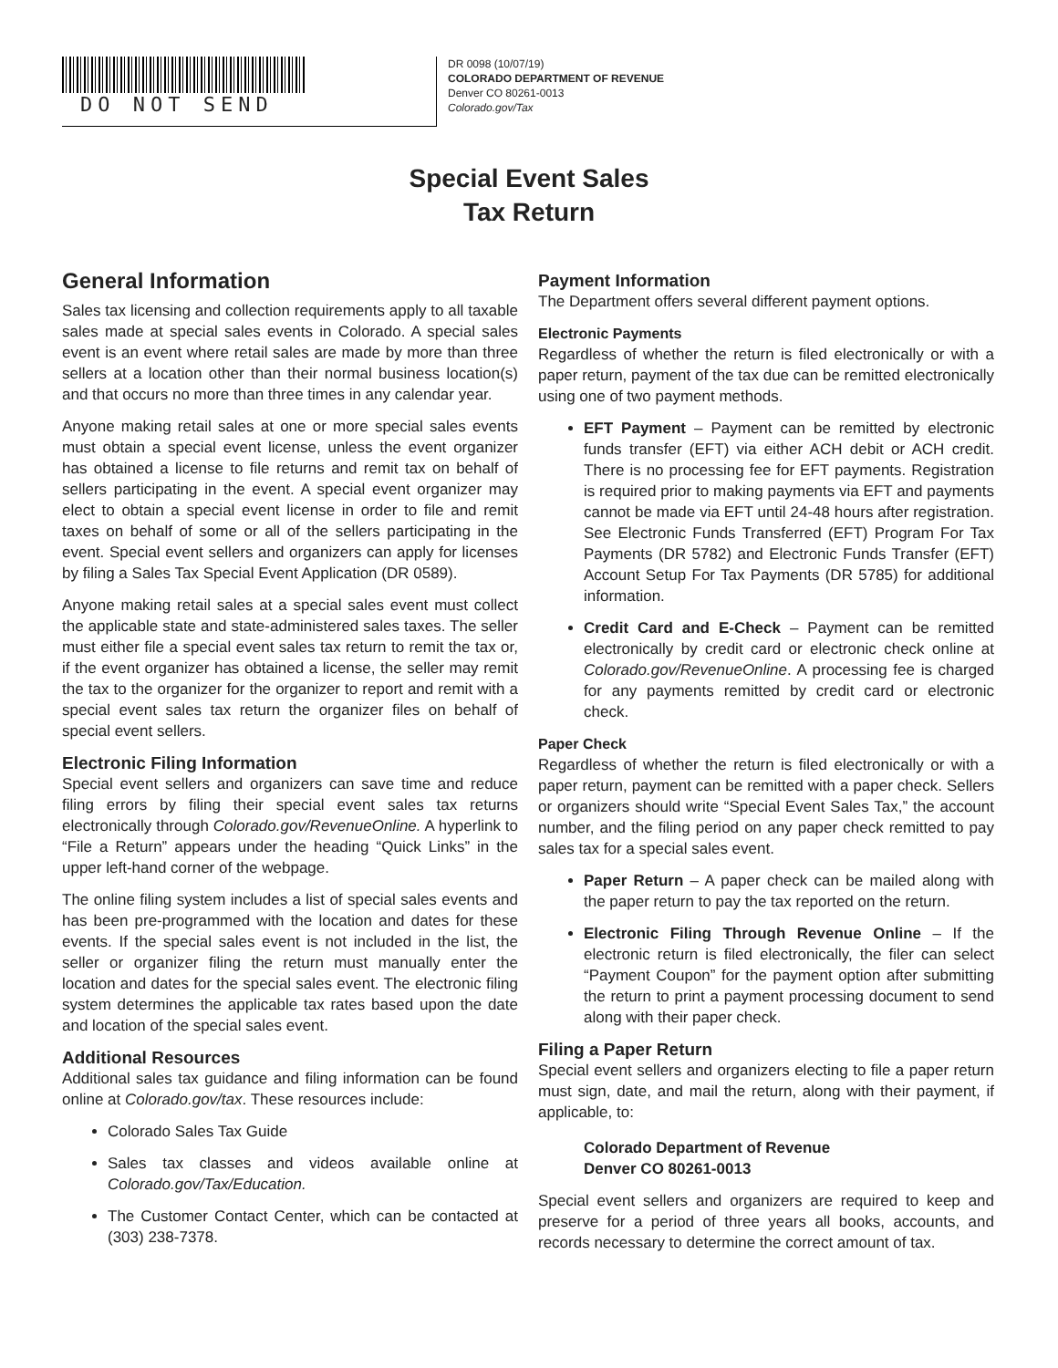DO NOT SEND
DR 0098 (10/07/19)
COLORADO DEPARTMENT OF REVENUE
Denver CO 80261-0013
Colorado.gov/Tax
Special Event Sales
Tax Return
General Information
Sales tax licensing and collection requirements apply to all taxable sales made at special sales events in Colorado. A special sales event is an event where retail sales are made by more than three sellers at a location other than their normal business location(s) and that occurs no more than three times in any calendar year.
Anyone making retail sales at one or more special sales events must obtain a special event license, unless the event organizer has obtained a license to file returns and remit tax on behalf of sellers participating in the event. A special event organizer may elect to obtain a special event license in order to file and remit taxes on behalf of some or all of the sellers participating in the event. Special event sellers and organizers can apply for licenses by filing a Sales Tax Special Event Application (DR 0589).
Anyone making retail sales at a special sales event must collect the applicable state and state-administered sales taxes. The seller must either file a special event sales tax return to remit the tax or, if the event organizer has obtained a license, the seller may remit the tax to the organizer for the organizer to report and remit with a special event sales tax return the organizer files on behalf of special event sellers.
Electronic Filing Information
Special event sellers and organizers can save time and reduce filing errors by filing their special event sales tax returns electronically through Colorado.gov/RevenueOnline. A hyperlink to “File a Return” appears under the heading “Quick Links” in the upper left-hand corner of the webpage.
The online filing system includes a list of special sales events and has been pre-programmed with the location and dates for these events. If the special sales event is not included in the list, the seller or organizer filing the return must manually enter the location and dates for the special sales event. The electronic filing system determines the applicable tax rates based upon the date and location of the special sales event.
Additional Resources
Additional sales tax guidance and filing information can be found online at Colorado.gov/tax. These resources include:
Colorado Sales Tax Guide
Sales tax classes and videos available online at Colorado.gov/Tax/Education.
The Customer Contact Center, which can be contacted at (303) 238-7378.
Payment Information
The Department offers several different payment options.
Electronic Payments
Regardless of whether the return is filed electronically or with a paper return, payment of the tax due can be remitted electronically using one of two payment methods.
EFT Payment – Payment can be remitted by electronic funds transfer (EFT) via either ACH debit or ACH credit. There is no processing fee for EFT payments. Registration is required prior to making payments via EFT and payments cannot be made via EFT until 24-48 hours after registration. See Electronic Funds Transferred (EFT) Program For Tax Payments (DR 5782) and Electronic Funds Transfer (EFT) Account Setup For Tax Payments (DR 5785) for additional information.
Credit Card and E-Check – Payment can be remitted electronically by credit card or electronic check online at Colorado.gov/RevenueOnline. A processing fee is charged for any payments remitted by credit card or electronic check.
Paper Check
Regardless of whether the return is filed electronically or with a paper return, payment can be remitted with a paper check. Sellers or organizers should write “Special Event Sales Tax,” the account number, and the filing period on any paper check remitted to pay sales tax for a special sales event.
Paper Return – A paper check can be mailed along with the paper return to pay the tax reported on the return.
Electronic Filing Through Revenue Online – If the electronic return is filed electronically, the filer can select “Payment Coupon” for the payment option after submitting the return to print a payment processing document to send along with their paper check.
Filing a Paper Return
Special event sellers and organizers electing to file a paper return must sign, date, and mail the return, along with their payment, if applicable, to:
Colorado Department of Revenue
Denver CO 80261-0013
Special event sellers and organizers are required to keep and preserve for a period of three years all books, accounts, and records necessary to determine the correct amount of tax.